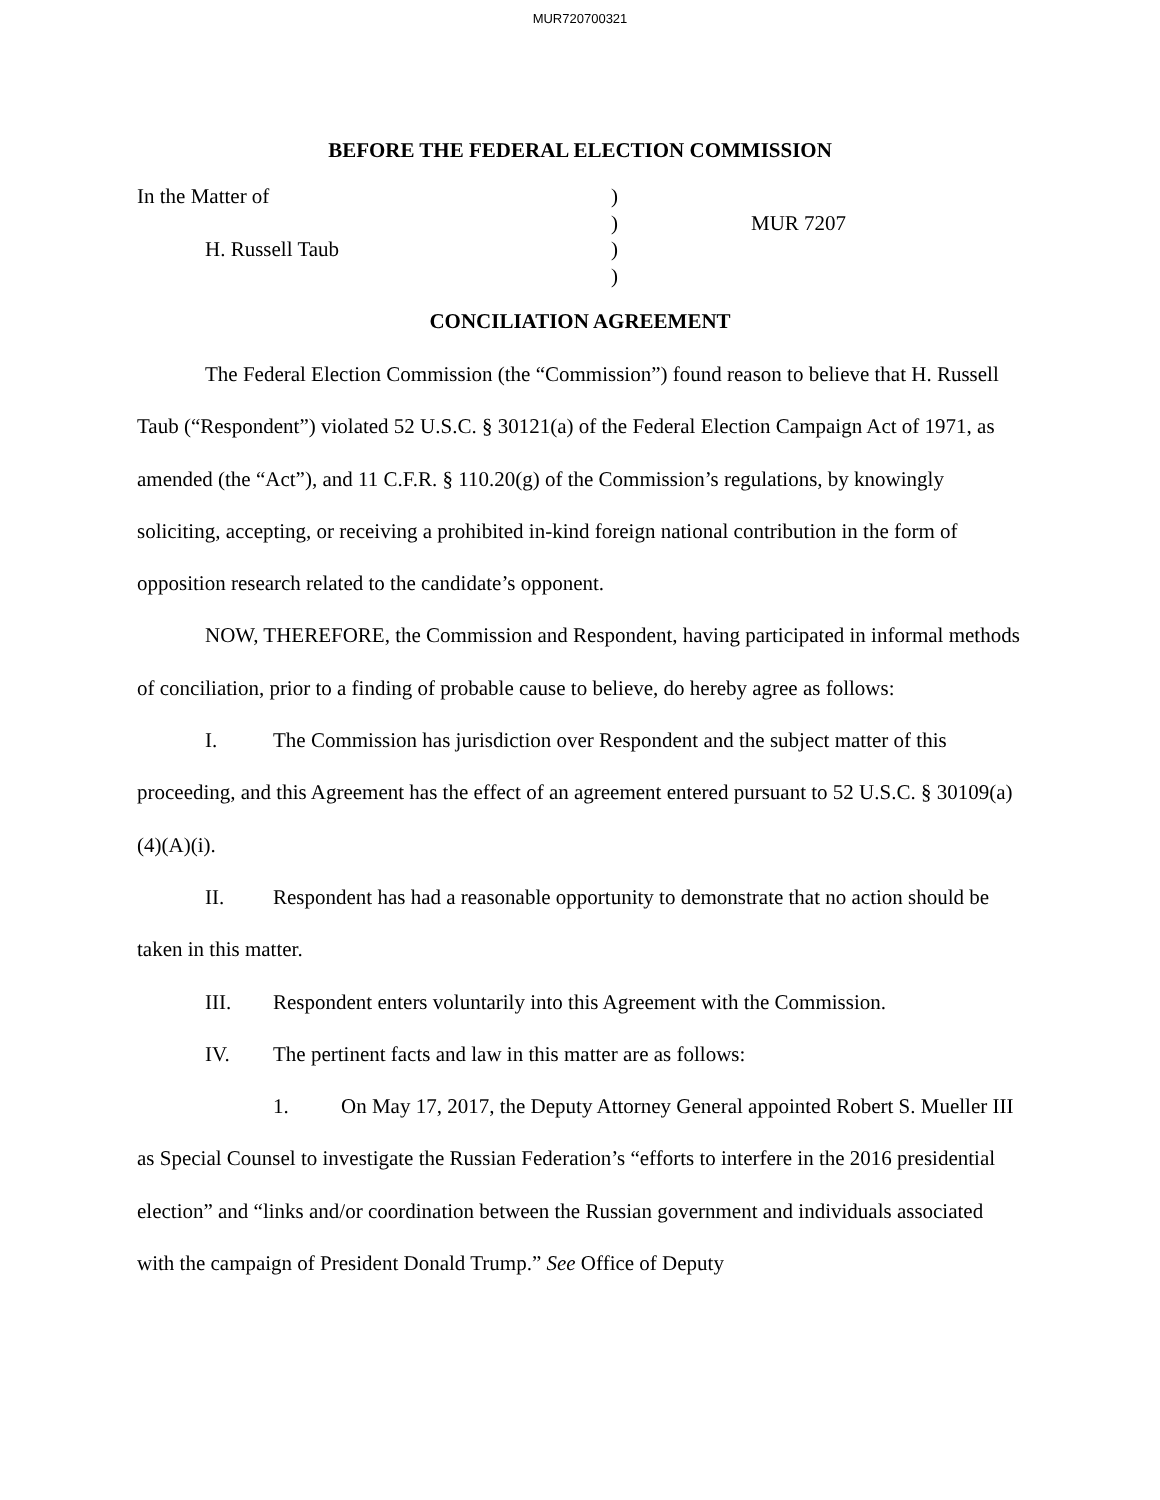MUR720700321
BEFORE THE FEDERAL ELECTION COMMISSION
In the Matter of
H. Russell Taub
)
)
)
)
MUR 7207
CONCILIATION AGREEMENT
The Federal Election Commission (the “Commission”) found reason to believe that H. Russell Taub (“Respondent”) violated 52 U.S.C. § 30121(a) of the Federal Election Campaign Act of 1971, as amended (the “Act”), and 11 C.F.R. § 110.20(g) of the Commission’s regulations, by knowingly soliciting, accepting, or receiving a prohibited in-kind foreign national contribution in the form of opposition research related to the candidate’s opponent.
NOW, THEREFORE, the Commission and Respondent, having participated in informal methods of conciliation, prior to a finding of probable cause to believe, do hereby agree as follows:
I. The Commission has jurisdiction over Respondent and the subject matter of this proceeding, and this Agreement has the effect of an agreement entered pursuant to 52 U.S.C. § 30109(a)(4)(A)(i).
II. Respondent has had a reasonable opportunity to demonstrate that no action should be taken in this matter.
III. Respondent enters voluntarily into this Agreement with the Commission.
IV. The pertinent facts and law in this matter are as follows:
1. On May 17, 2017, the Deputy Attorney General appointed Robert S. Mueller III as Special Counsel to investigate the Russian Federation’s “efforts to interfere in the 2016 presidential election” and “links and/or coordination between the Russian government and individuals associated with the campaign of President Donald Trump.” See Office of Deputy